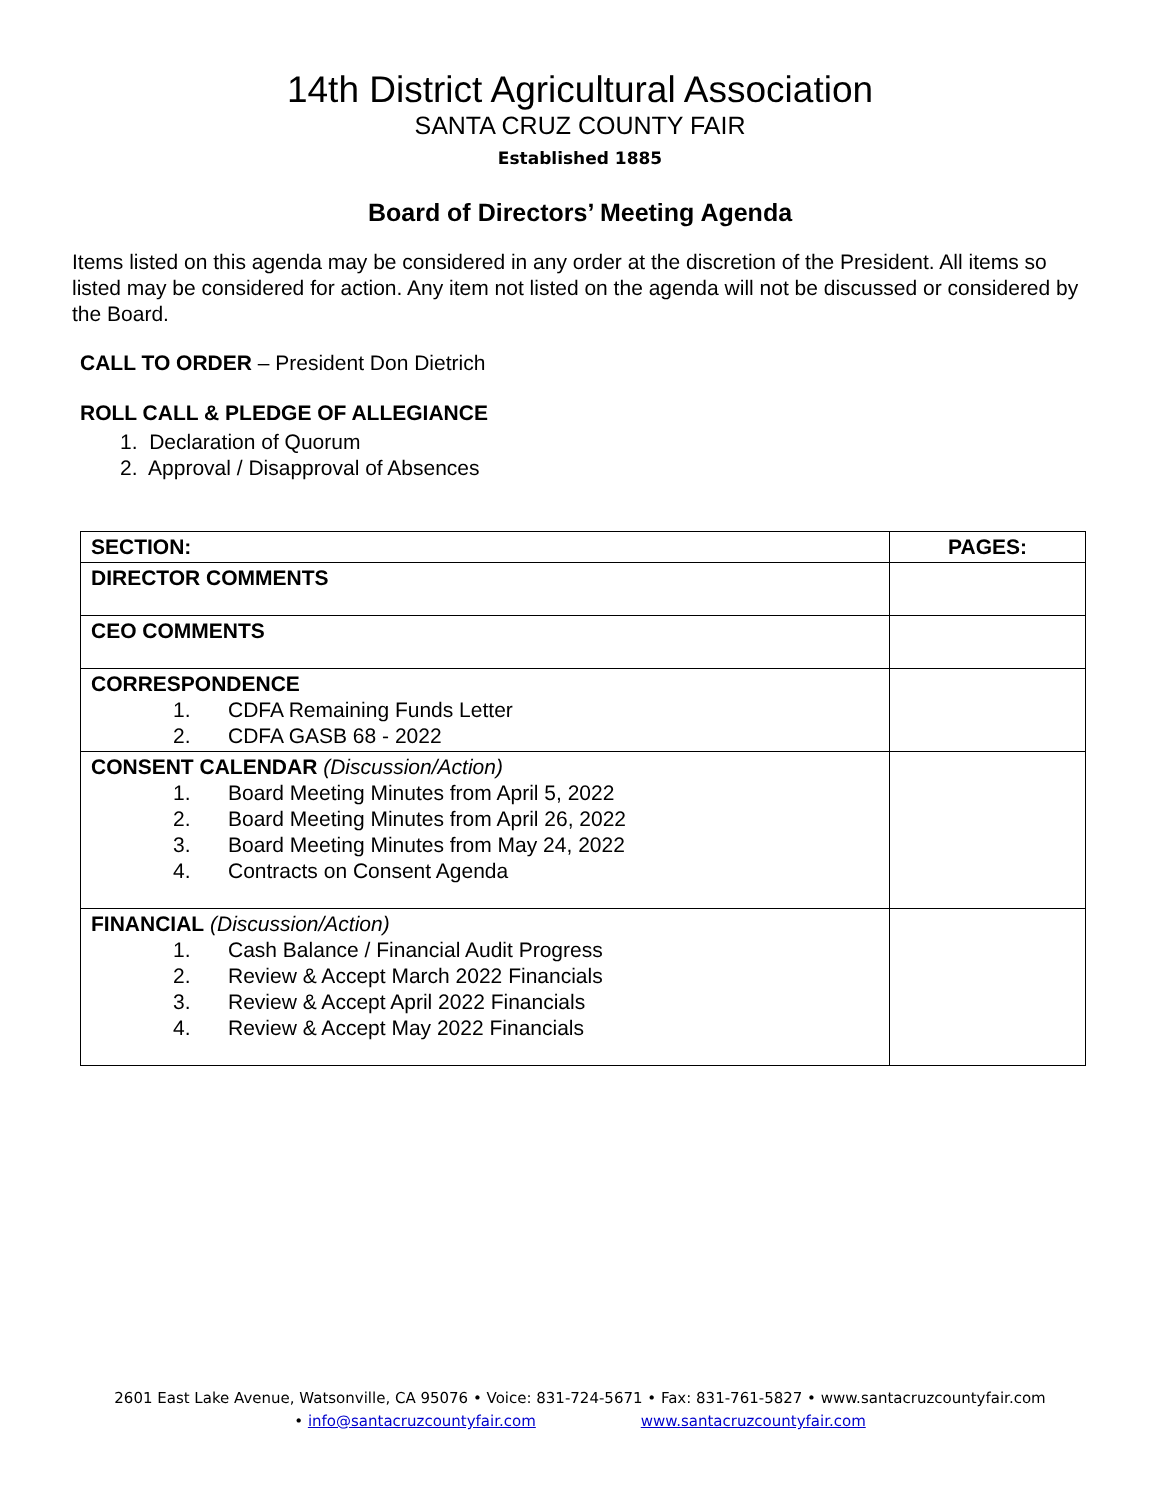14th District Agricultural Association
SANTA CRUZ COUNTY FAIR
Established 1885
Board of Directors’ Meeting Agenda
Items listed on this agenda may be considered in any order at the discretion of the President. All items so listed may be considered for action. Any item not listed on the agenda will not be discussed or considered by the Board.
CALL TO ORDER – President Don Dietrich
ROLL CALL & PLEDGE OF ALLEGIANCE
1. Declaration of Quorum
2. Approval / Disapproval of Absences
| SECTION: | PAGES: |
| --- | --- |
| DIRECTOR COMMENTS | |
| CEO COMMENTS | |
| CORRESPONDENCE 1. CDFA Remaining Funds Letter 2. CDFA GASB 68 - 2022 | |
| CONSENT CALENDAR (Discussion/Action) 1. Board Meeting Minutes from April 5, 2022 2. Board Meeting Minutes from April 26, 2022 3. Board Meeting Minutes from May 24, 2022 4. Contracts on Consent Agenda | |
| FINANCIAL (Discussion/Action) 1. Cash Balance / Financial Audit Progress 2. Review & Accept March 2022 Financials 3. Review & Accept April 2022 Financials 4. Review & Accept May 2022 Financials | |
2601 East Lake Avenue, Watsonville, CA 95076 • Voice: 831-724-5671 • Fax: 831-761-5827 • www.santacruzcountyfair.com
• info@santacruzcountyfair.com www.santacruzcountyfair.com